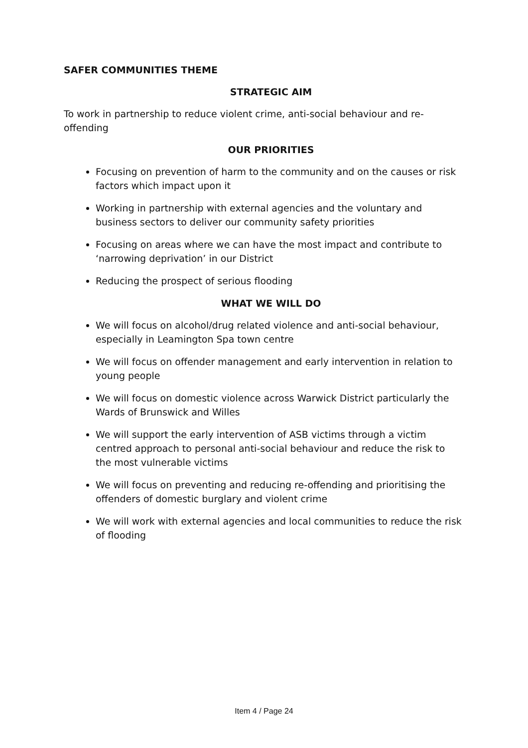SAFER COMMUNITIES THEME
STRATEGIC AIM
To work in partnership to reduce violent crime, anti-social behaviour and re-offending
OUR PRIORITIES
Focusing on prevention of harm to the community and on the causes or risk factors which impact upon it
Working in partnership with external agencies and the voluntary and business sectors to deliver our community safety priorities
Focusing on areas where we can have the most impact and contribute to ‘narrowing deprivation’ in our District
Reducing the prospect of serious flooding
WHAT WE WILL DO
We will focus on alcohol/drug related violence and anti-social behaviour, especially in Leamington Spa town centre
We will focus on offender management and early intervention in relation to young people
We will focus on domestic violence across Warwick District particularly the Wards of Brunswick and Willes
We will support the early intervention of ASB victims through a victim centred approach to personal anti-social behaviour and reduce the risk to the most vulnerable victims
We will focus on preventing and reducing re-offending and prioritising the offenders of domestic burglary and violent crime
We will work with external agencies and local communities to reduce the risk of flooding
Item 4 / Page 24